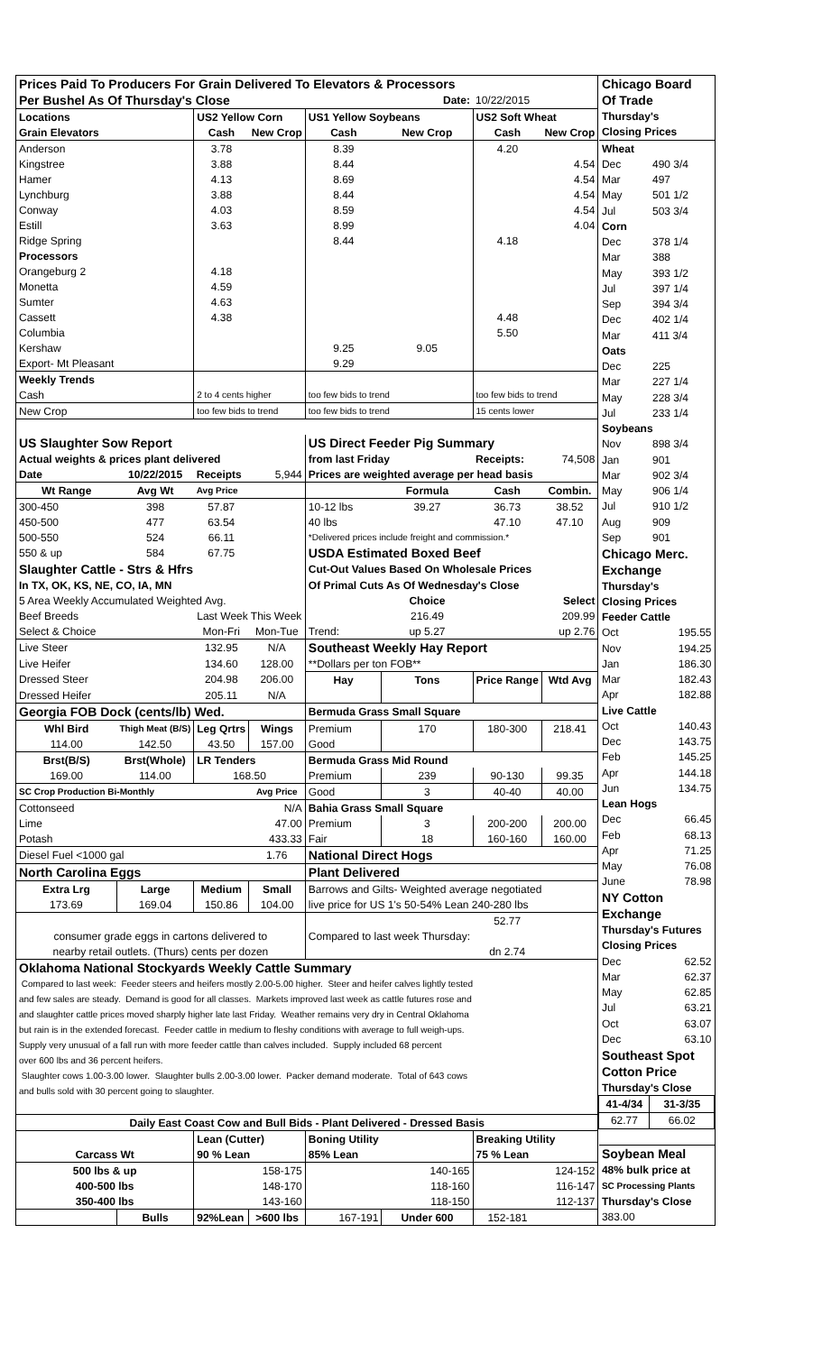| Prices Paid To Producers For Grain Delivered To Elevators & Processors | | | | | | | |
| Per Bushel As Of Thursday's Close | | | | | Date: | 10/22/2015 | |
| Locations | | US2 Yellow Corn | | US1 Yellow Soybeans | | US2 Soft Wheat | |
| Grain Elevators | | Cash | New Crop | Cash | New Crop | Cash | New Crop |
| Anderson | | 3.78 | | 8.39 | | 4.20 | |
| Kingstree | | 3.88 | | 8.44 | | | 4.54 |
| Hamer | | 4.13 | | 8.69 | | | 4.54 |
| Lynchburg | | 3.88 | | 8.44 | | | 4.54 |
| Conway | | 4.03 | | 8.59 | | | 4.54 |
| Estill | | 3.63 | | 8.99 | | | 4.04 |
| Ridge Spring | | | | 8.44 | | 4.18 | |
| Processors | | | | | | | |
| Orangeburg 2 | | 4.18 | | | | | |
| Monetta | | 4.59 | | | | | |
| Sumter | | 4.63 | | | | | |
| Cassett | | 4.38 | | | | 4.48 | |
| Columbia | | | | | | 5.50 | |
| Kershaw | | | | 9.25 | 9.05 | | |
| Export- Mt Pleasant | | | | 9.29 | | | |
| Weekly Trends | | | | | | | |
| Cash | | 2 to 4 cents higher | | too few bids to trend | | too few bids to trend | |
| New Crop | | too few bids to trend | | too few bids to trend | | 15 cents lower | |
| US Slaughter Sow Report | | | | US Direct Feeder Pig Summary | | | |
| Actual weights & prices plant delivered | | | | from last Friday | | Receipts: | 74,508 |
| Date | 10/22/2015 | Receipts | 5,944 | Prices are weighted average per head basis | | | |
| Wt Range | Avg Wt | Avg Price | | | Formula | Cash | Combin. |
| 300-450 | 398 | 57.87 | | 10-12 lbs | 39.27 | 36.73 | 38.52 |
| 450-500 | 477 | 63.54 | | 40 lbs | | 47.10 | 47.10 |
| 500-550 | 524 | 66.11 | | *Delivered prices include freight and commission.* | | | |
| 550 & up | 584 | 67.75 | | USDA Estimated Boxed Beef | | | |
| Slaughter Cattle - Strs & Hfrs | | | | Cut-Out Values Based On Wholesale Prices | | | |
| In TX, OK, KS, NE, CO, IA, MN | | | | Of Primal Cuts As Of Wednesday's Close | | | |
| 5 Area Weekly Accumulated Weighted Avg. | | | | | Choice | | Select |
| Beef Breeds | | Last Week This Week | | | 216.49 | | 209.99 |
| Select & Choice | | Mon-Fri | Mon-Tue | Trend: | up 5.27 | | up 2.76 |
| Live Steer | | 132.95 | N/A | Southeast Weekly Hay Report | | | |
| Live Heifer | | 134.60 | 128.00 | **Dollars per ton FOB** | | | |
| Dressed Steer | | 204.98 | 206.00 | Hay | Tons | Price Range | Wtd Avg |
| Dressed Heifer | | 205.11 | N/A | | | | |
| Georgia FOB Dock (cents/lb) Wed. | | | | Bermuda Grass Small Square | | | |
| Whl Bird | Thigh Meat (B/S) | Leg Qrtrs | Wings | Premium | 170 | 180-300 | 218.41 |
| 114.00 | 142.50 | 43.50 | 157.00 | Good | | | |
| Brst(B/S) | Brst(Whole) | LR Tenders | | Bermuda Grass Mid Round | | | |
| 169.00 | 114.00 | 168.50 | | Premium | 239 | 90-130 | 99.35 |
| SC Crop Production Bi-Monthly | | | Avg Price | Good | 3 | 40-40 | 40.00 |
| Cottonseed | | | N/A | Bahia Grass Small Square | | | |
| Lime | | | 47.00 | Premium | 3 | 200-200 | 200.00 |
| Potash | | | 433.33 | Fair | 18 | 160-160 | 160.00 |
| Diesel Fuel <1000 gal | | | 1.76 | National Direct Hogs | | | |
| North Carolina Eggs | | | | Plant Delivered | | | |
| Extra Lrg | Large | Medium | Small | Barrows and Gilts- Weighted average negotiated | | | |
| 173.69 | 169.04 | 150.86 | 104.00 | live price for US 1's 50-54% Lean 240-280 lbs | | | |
| | | | | | | 52.77 | |
| consumer grade eggs in cartons delivered to | | | | Compared to last week Thursday: | | | |
| nearby retail outlets. (Thurs) cents per dozen | | | | | | dn 2.74 | |
| Oklahoma National Stockyards Weekly Cattle Summary | | | | | | | |
| Compared to last week: Feeder steers and heifers mostly 2.00-5.00 higher. Steer and heifer calves lightly tested | | | | | | | |
| and few sales are steady. Demand is good for all classes. Markets improved last week as cattle futures rose and | | | | | | | |
| and slaughter cattle prices moved sharply higher late last Friday. Weather remains very dry in Central Oklahoma | | | | | | | |
| but rain is in the extended forecast. Feeder cattle in medium to fleshy conditions with average to full weigh-ups. | | | | | | | |
| Supply very unusual of a fall run with more feeder cattle than calves included. Supply included 68 percent | | | | | | | |
| over 600 lbs and 36 percent heifers. | | | | | | | |
| Slaughter cows 1.00-3.00 lower. Slaughter bulls 2.00-3.00 lower. Packer demand moderate. Total of 643 cows | | | | | | | |
| and bulls sold with 30 percent going to slaughter. | | | | | | | |
| Daily East Coast Cow and Bull Bids - Plant Delivered - Dressed Basis | | | | | | | |
| | | Lean (Cutter) | | Boning Utility | | Breaking Utility | |
| Carcass Wt | | 90 % Lean | | 85% Lean | | 75 % Lean | |
| 500 lbs & up | | | 158-175 | | 140-165 | | 124-152 |
| 400-500 lbs | | | 148-170 | | 118-160 | | 116-147 |
| 350-400 lbs | | | 143-160 | | 118-150 | | 112-137 |
| | Bulls | 92%Lean | >600 lbs | 167-191 | Under 600 | 152-181 | |
| Chicago Board | |
| Of Trade | |
| Thursday's | |
| Closing Prices | |
| Wheat | |
| Dec | 490 3/4 |
| Mar | 497 |
| May | 501 1/2 |
| Jul | 503 3/4 |
| Corn | |
| Dec | 378 1/4 |
| Mar | 388 |
| May | 393 1/2 |
| Jul | 397 1/4 |
| Sep | 394 3/4 |
| Dec | 402 1/4 |
| Mar | 411 3/4 |
| Oats | |
| Dec | 225 |
| Mar | 227 1/4 |
| May | 228 3/4 |
| Jul | 233 1/4 |
| Soybeans | |
| Nov | 898 3/4 |
| Jan | 901 |
| Mar | 902 3/4 |
| May | 906 1/4 |
| Jul | 910 1/2 |
| Aug | 909 |
| Sep | 901 |
| Chicago Merc. | |
| Exchange | |
| Thursday's | |
| Closing Prices | |
| Feeder Cattle | |
| Oct | 195.55 |
| Nov | 194.25 |
| Jan | 186.30 |
| Mar | 182.43 |
| Apr | 182.88 |
| Live Cattle | |
| Oct | 140.43 |
| Dec | 143.75 |
| Feb | 145.25 |
| Apr | 144.18 |
| Jun | 134.75 |
| Lean Hogs | |
| Dec | 66.45 |
| Feb | 68.13 |
| Apr | 71.25 |
| May | 76.08 |
| June | 78.98 |
| NY Cotton | |
| Exchange | |
| Thursday's Futures | |
| Closing Prices | |
| Dec | 62.52 |
| Mar | 62.37 |
| May | 62.85 |
| Jul | 63.21 |
| Oct | 63.07 |
| Dec | 63.10 |
| Southeast Spot | |
| Cotton Price | |
| Thursday's Close | |
| 41-4/34 | 31-3/35 |
| 62.77 | 66.02 |
| Soybean Meal | |
| 48% bulk price at | |
| SC Processing Plants | |
| Thursday's Close | |
| 383.00 | |